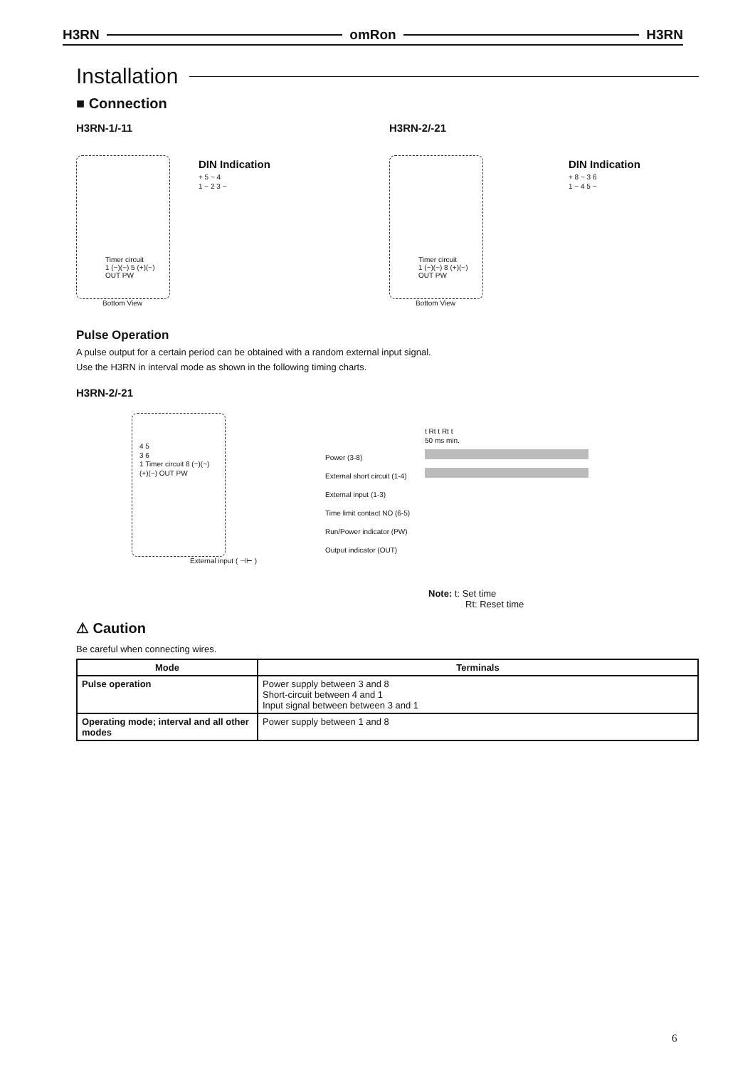H3RN omRon H3RN
Installation
■ Connection
H3RN-1/-11
Timer circuit
1 (−)(~) 5 (+)(~) OUT PW
Bottom View
DIN Indication
+ 5 ~ 4
1 ~ 2 3 −
H3RN-2/-21
Timer circuit
1 (−)(~) 8 (+)(~) OUT PW
Bottom View
DIN Indication
+ 8 ~ 3 6
1 ~ 4 5 −
Pulse Operation
A pulse output for a certain period can be obtained with a random external input signal.
Use the H3RN in interval mode as shown in the following timing charts.
H3RN-2/-21
4 5
3 6
1 Timer circuit 8 (−)(~) (+)(~) OUT PW
External input ( ⊣⊢ )
Power (3-8)
External short circuit (1-4)
External input (1-3)
Time limit contact NO (6-5)
Run/Power indicator (PW) Output indicator (OUT)
t Rt t Rt t
50 ms min.
Note: t: Set time
Rt: Reset time
⚠ Caution
Be careful when connecting wires.
| Mode | Terminals |
| --- | --- |
| Pulse operation | Power supply between 3 and 8 Short-circuit between 4 and 1 Input signal between between 3 and 1 |
| Operating mode; interval and all other modes | Power supply between 1 and 8 |
6